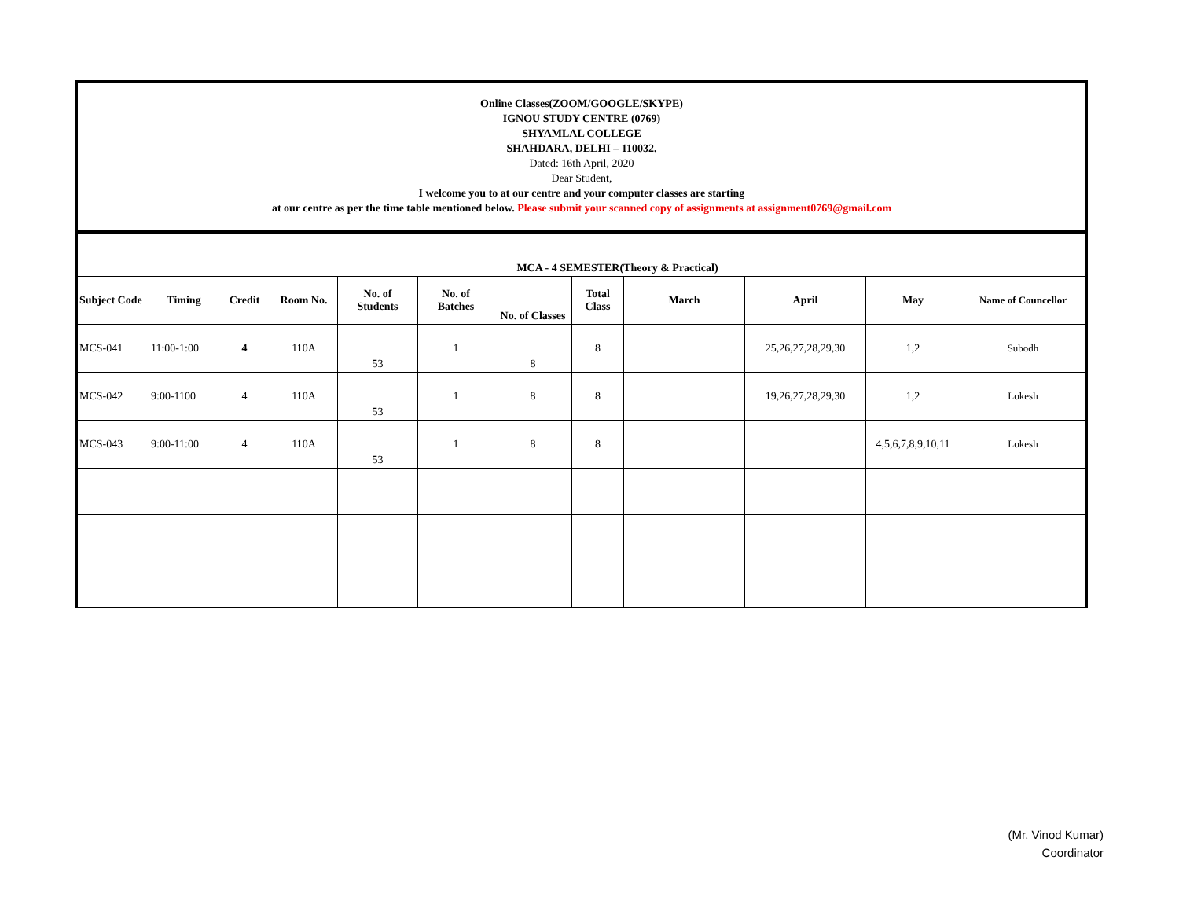Online Classes(ZOOM/GOOGLE/SKYPE)
IGNOU STUDY CENTRE (0769)
SHYAMLAL COLLEGE
SHAHDARA, DELHI – 110032.
Dated: 16th April, 2020
Dear Student,
I welcome you to at our centre and your computer classes are starting
at our centre as per the time table mentioned below. Please submit your scanned copy of assignments at assignment0769@gmail.com
| | MCA - 4 SEMESTER(Theory & Practical) | | | | | | | | | | |
| Subject Code | Timing | Credit | Room No. | No. of Students | No. of Batches | No. of Classes | Total Class | March | April | May | Name of Councellor |
| MCS-041 | 11:00-1:00 | 4 | 110A | 53 | 1 | 8 | 8 | | 25,26,27,28,29,30 | 1,2 | Subodh |
| MCS-042 | 9:00-1100 | 4 | 110A | 53 | 1 | 8 | 8 | | 19,26,27,28,29,30 | 1,2 | Lokesh |
| MCS-043 | 9:00-11:00 | 4 | 110A | 53 | 1 | 8 | 8 | | | 4,5,6,7,8,9,10,11 | Lokesh |
(Mr. Vinod Kumar)
Coordinator